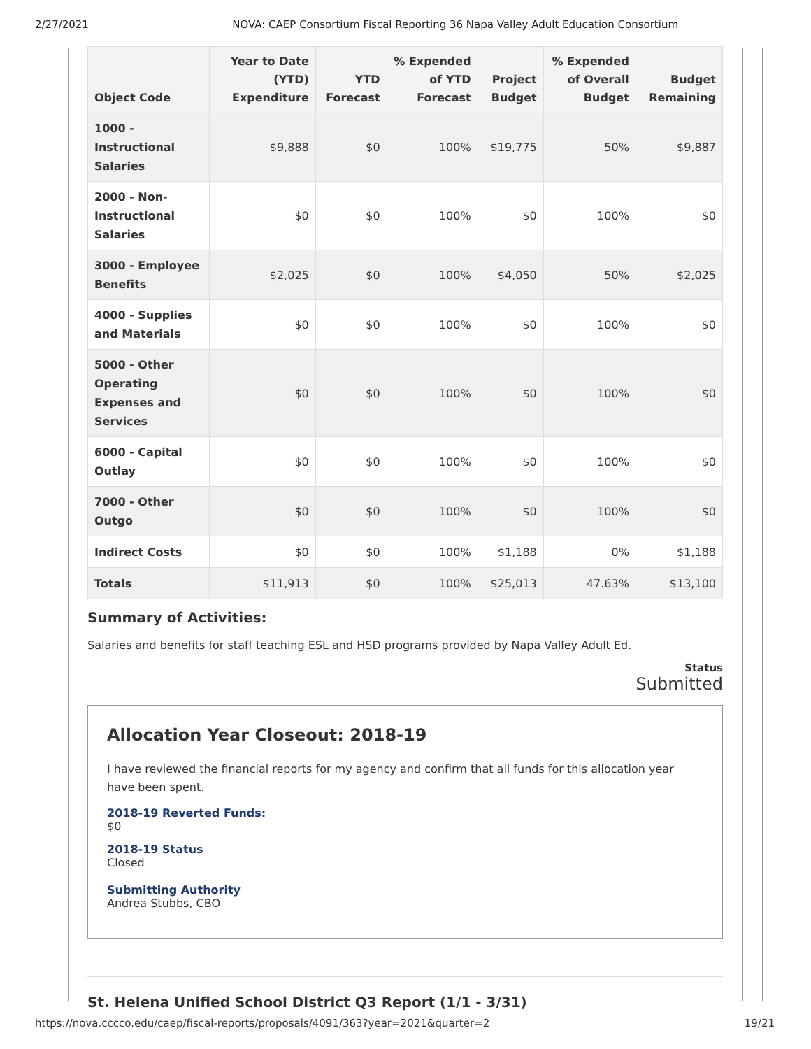2/27/2021 NOVA: CAEP Consortium Fiscal Reporting 36 Napa Valley Adult Education Consortium
| Object Code | Year to Date (YTD) Expenditure | YTD Forecast | % Expended of YTD Forecast | Project Budget | % Expended of Overall Budget | Budget Remaining |
| --- | --- | --- | --- | --- | --- | --- |
| 1000 - Instructional Salaries | $9,888 | $0 | 100% | $19,775 | 50% | $9,887 |
| 2000 - Non-Instructional Salaries | $0 | $0 | 100% | $0 | 100% | $0 |
| 3000 - Employee Benefits | $2,025 | $0 | 100% | $4,050 | 50% | $2,025 |
| 4000 - Supplies and Materials | $0 | $0 | 100% | $0 | 100% | $0 |
| 5000 - Other Operating Expenses and Services | $0 | $0 | 100% | $0 | 100% | $0 |
| 6000 - Capital Outlay | $0 | $0 | 100% | $0 | 100% | $0 |
| 7000 - Other Outgo | $0 | $0 | 100% | $0 | 100% | $0 |
| Indirect Costs | $0 | $0 | 100% | $1,188 | 0% | $1,188 |
| Totals | $11,913 | $0 | 100% | $25,013 | 47.63% | $13,100 |
Summary of Activities:
Salaries and benefits for staff teaching ESL and HSD programs provided by Napa Valley Adult Ed.
Status
Submitted
Allocation Year Closeout: 2018-19
I have reviewed the financial reports for my agency and confirm that all funds for this allocation year have been spent.
2018-19 Reverted Funds:
$0
2018-19 Status
Closed
Submitting Authority
Andrea Stubbs, CBO
St. Helena Unified School District Q3 Report (1/1 - 3/31)
https://nova.cccco.edu/caep/fiscal-reports/proposals/4091/363?year=2021&quarter=2 19/21